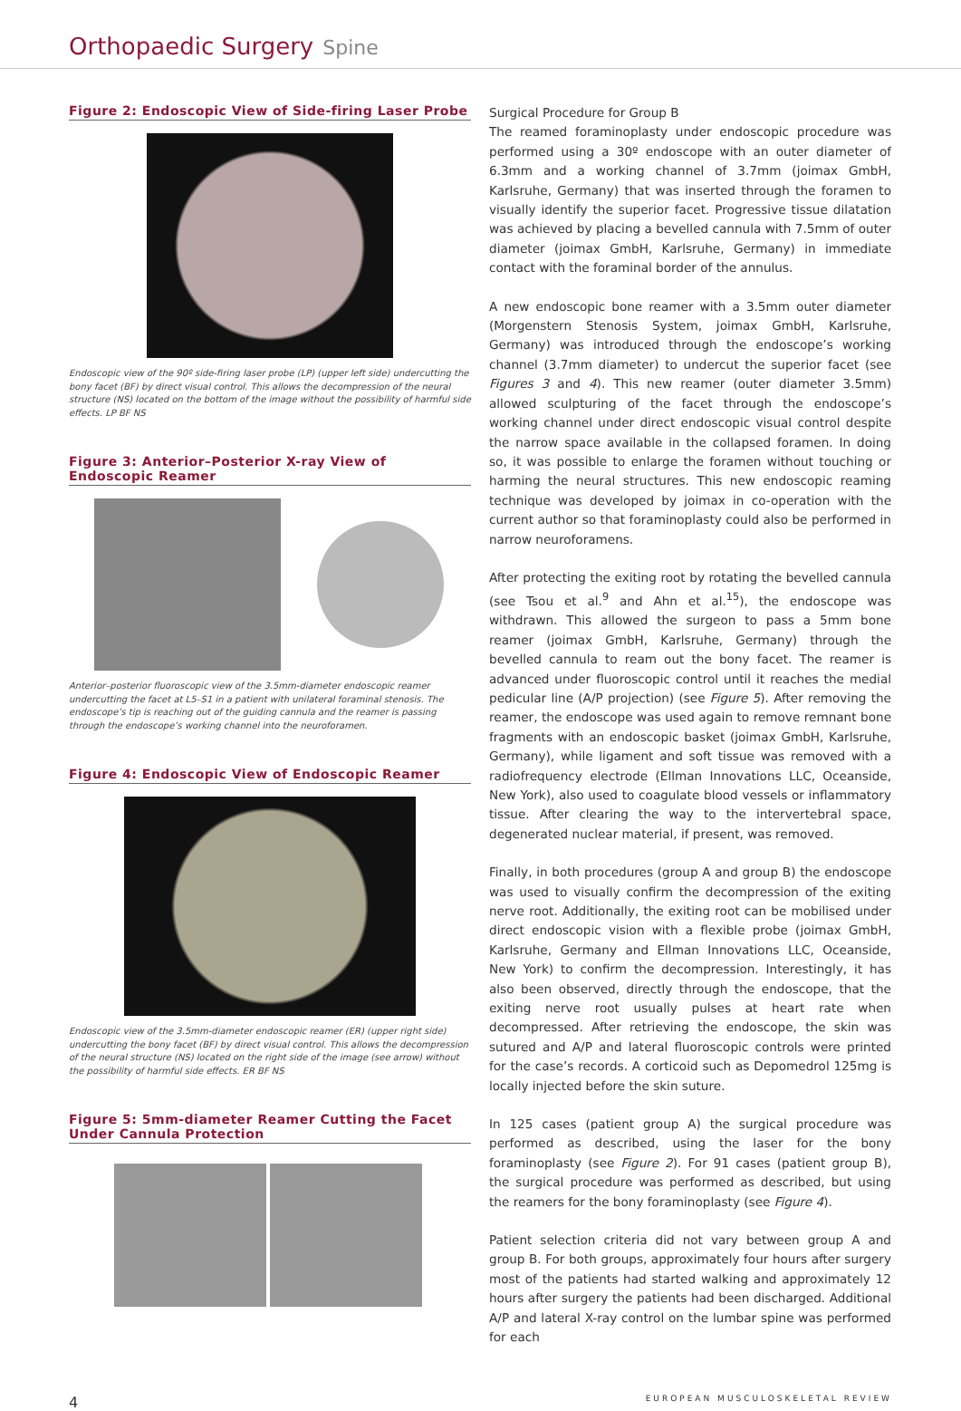Orthopaedic Surgery Spine
Figure 2: Endoscopic View of Side-firing Laser Probe
Endoscopic view of the 90º side-firing laser probe (LP) (upper left side) undercutting the bony facet (BF) by direct visual control. This allows the decompression of the neural structure (NS) located on the bottom of the image without the possibility of harmful side effects. LP BF NS
Figure 3: Anterior–Posterior X-ray View of Endoscopic Reamer
Anterior–posterior fluoroscopic view of the 3.5mm-diameter endoscopic reamer undercutting the facet at L5–S1 in a patient with unilateral foraminal stenosis. The endoscope’s tip is reaching out of the guiding cannula and the reamer is passing through the endoscope’s working channel into the neuroforamen.
Figure 4: Endoscopic View of Endoscopic Reamer
Endoscopic view of the 3.5mm-diameter endoscopic reamer (ER) (upper right side) undercutting the bony facet (BF) by direct visual control. This allows the decompression of the neural structure (NS) located on the right side of the image (see arrow) without the possibility of harmful side effects. ER BF NS
Figure 5: 5mm-diameter Reamer Cutting the Facet Under Cannula Protection
Surgical Procedure for Group B
The reamed foraminoplasty under endoscopic procedure was performed using a 30º endoscope with an outer diameter of 6.3mm and a working channel of 3.7mm (joimax GmbH, Karlsruhe, Germany) that was inserted through the foramen to visually identify the superior facet. Progressive tissue dilatation was achieved by placing a bevelled cannula with 7.5mm of outer diameter (joimax GmbH, Karlsruhe, Germany) in immediate contact with the foraminal border of the annulus.
A new endoscopic bone reamer with a 3.5mm outer diameter (Morgenstern Stenosis System, joimax GmbH, Karlsruhe, Germany) was introduced through the endoscope’s working channel (3.7mm diameter) to undercut the superior facet (see Figures 3 and 4). This new reamer (outer diameter 3.5mm) allowed sculpturing of the facet through the endoscope’s working channel under direct endoscopic visual control despite the narrow space available in the collapsed foramen. In doing so, it was possible to enlarge the foramen without touching or harming the neural structures. This new endoscopic reaming technique was developed by joimax in co-operation with the current author so that foraminoplasty could also be performed in narrow neuroforamens.
After protecting the exiting root by rotating the bevelled cannula (see Tsou et al.<sup>9</sup> and Ahn et al.<sup>15</sup>), the endoscope was withdrawn. This allowed the surgeon to pass a 5mm bone reamer (joimax GmbH, Karlsruhe, Germany) through the bevelled cannula to ream out the bony facet. The reamer is advanced under fluoroscopic control until it reaches the medial pedicular line (A/P projection) (see Figure 5). After removing the reamer, the endoscope was used again to remove remnant bone fragments with an endoscopic basket (joimax GmbH, Karlsruhe, Germany), while ligament and soft tissue was removed with a radiofrequency electrode (Ellman Innovations LLC, Oceanside, New York), also used to coagulate blood vessels or inflammatory tissue. After clearing the way to the intervertebral space, degenerated nuclear material, if present, was removed.
Finally, in both procedures (group A and group B) the endoscope was used to visually confirm the decompression of the exiting nerve root. Additionally, the exiting root can be mobilised under direct endoscopic vision with a flexible probe (joimax GmbH, Karlsruhe, Germany and Ellman Innovations LLC, Oceanside, New York) to confirm the decompression. Interestingly, it has also been observed, directly through the endoscope, that the exiting nerve root usually pulses at heart rate when decompressed. After retrieving the endoscope, the skin was sutured and A/P and lateral fluoroscopic controls were printed for the case’s records. A corticoid such as Depomedrol 125mg is locally injected before the skin suture.
In 125 cases (patient group A) the surgical procedure was performed as described, using the laser for the bony foraminoplasty (see Figure 2). For 91 cases (patient group B), the surgical procedure was performed as described, but using the reamers for the bony foraminoplasty (see Figure 4).
Patient selection criteria did not vary between group A and group B. For both groups, approximately four hours after surgery most of the patients had started walking and approximately 12 hours after surgery the patients had been discharged. Additional A/P and lateral X-ray control on the lumbar spine was performed for each
4 EUROPEAN MUSCULOSKELETAL REVIEW